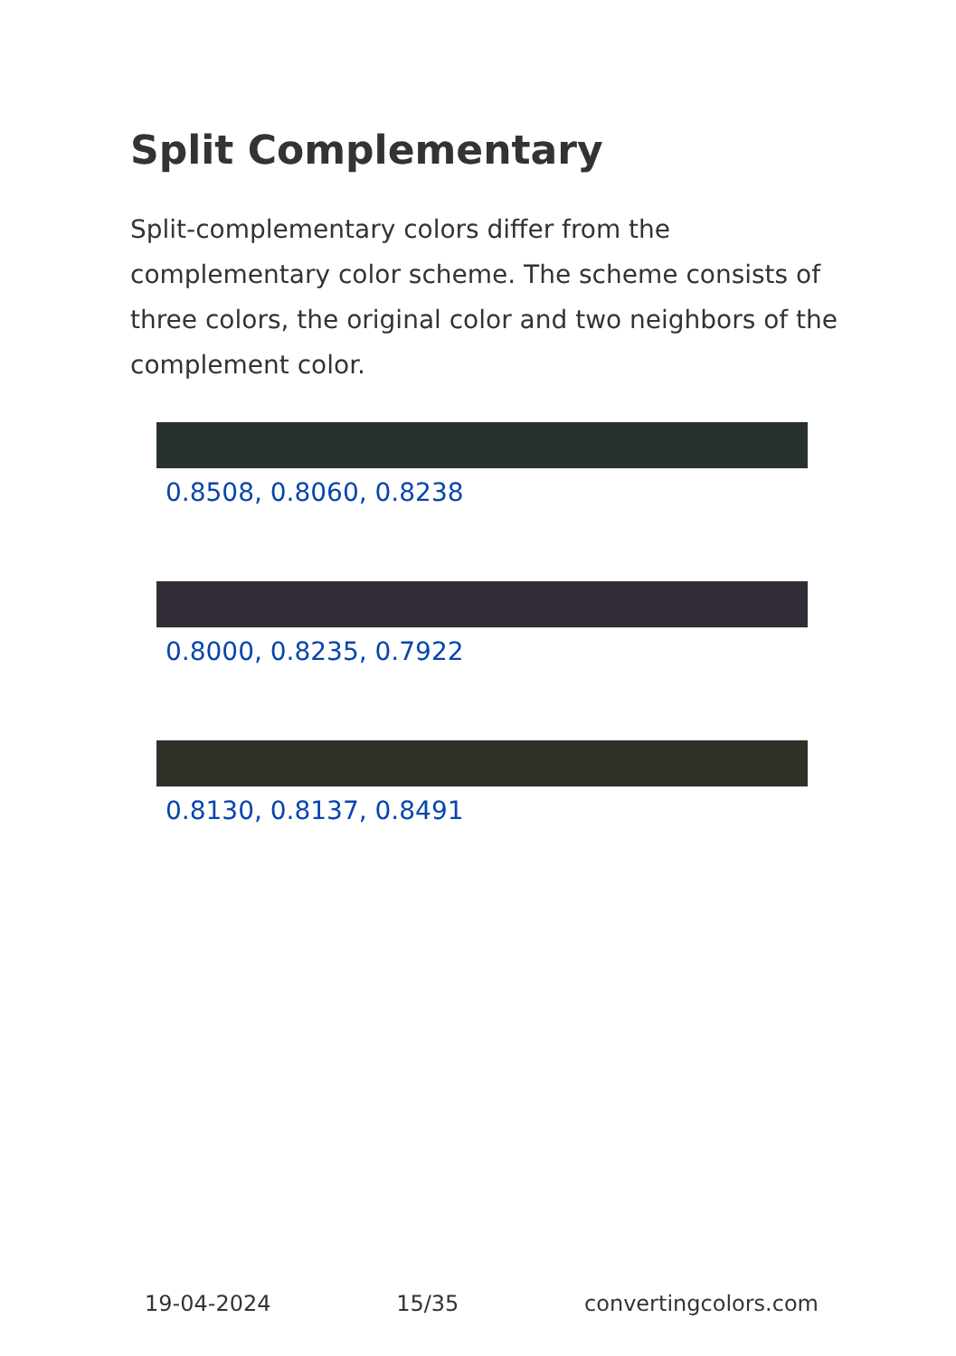Split Complementary
Split-complementary colors differ from the complementary color scheme. The scheme consists of three colors, the original color and two neighbors of the complement color.
0.8508, 0.8060, 0.8238
0.8000, 0.8235, 0.7922
0.8130, 0.8137, 0.8491
19-04-2024 15/35 convertingcolors.com